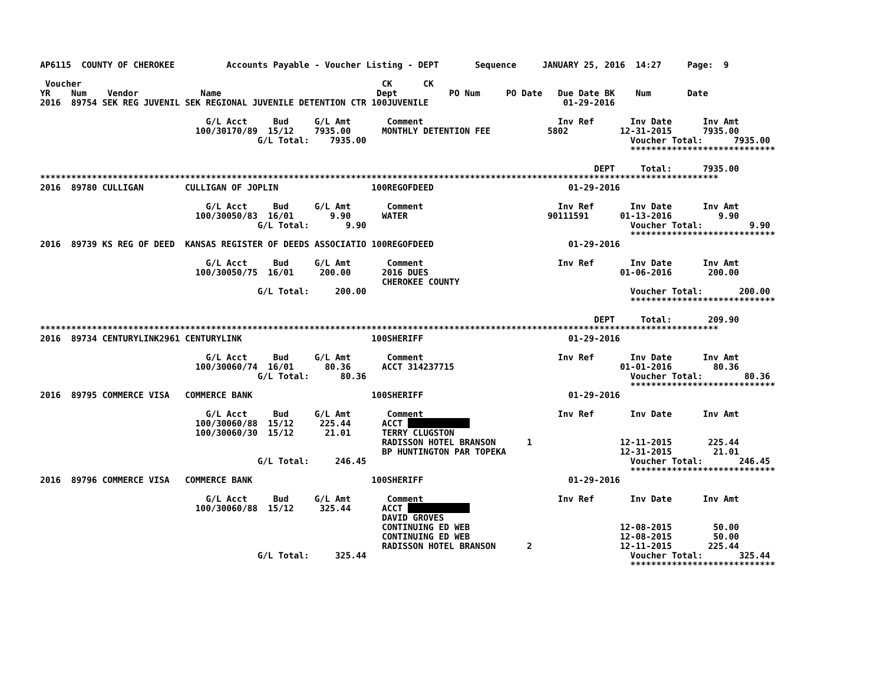AP6115  COUNTY OF CHEROKEE          Accounts Payable - Voucher Listing - DEPT       Sequence     JANUARY 25, 2016  14:27     Page:  9

 Voucher                                                          CK      CK
YR    Num    Vendor            Name                              Dept          PO Num     PO Date   Due Date BK    Num       Date
2016  89754 SEK REG JUVENIL SEK REGIONAL JUVENILE DETENTION CTR 100JUVENILE                          01-29-2016

                                G/L Acct     Bud     G/L Amt       Comment                          Inv Ref       Inv Date      Inv Amt
                              100/30170/89  15/12    7935.00      MONTHLY DETENTION FEE           5802          12-31-2015      7935.00
                                          G/L Total:    7935.00                                                   Voucher Total:      7935.00
                                                                                                                  ****************************

                                                                                                           DEPT     Total:      7935.00
***********************************************************************************************************************************
2016  89780 CULLIGAN        CULLIGAN OF JOPLIN                  100REGOFDEED                          01-29-2016

                                G/L Acct     Bud     G/L Amt       Comment                          Inv Ref       Inv Date      Inv Amt
                              100/30050/83  16/01       9.90      WATER                           90111591      01-13-2016         9.90
                                          G/L Total:       9.90                                                   Voucher Total:         9.90
                                                                                                                  ****************************
2016  89739 KS REG OF DEED  KANSAS REGISTER OF DEEDS ASSOCIATIO 100REGOFDEED                          01-29-2016

                                G/L Acct     Bud     G/L Amt       Comment                          Inv Ref       Inv Date      Inv Amt
                              100/30050/75  16/01     200.00      2016 DUES                                     01-06-2016       200.00
                                                                  CHEROKEE COUNTY
                                          G/L Total:     200.00                                                   Voucher Total:       200.00
                                                                                                                  ****************************

                                                                                                           DEPT     Total:       209.90
***********************************************************************************************************************************
2016  89734 CENTURYLINK2961 CENTURYLINK                         100SHERIFF                            01-29-2016

                                G/L Acct     Bud     G/L Amt       Comment                          Inv Ref       Inv Date      Inv Amt
                              100/30060/74  16/01      80.36      ACCT 314237715                                01-01-2016        80.36
                                          G/L Total:      80.36                                                   Voucher Total:        80.36
                                                                                                                  ****************************
2016  89795 COMMERCE VISA   COMMERCE BANK                       100SHERIFF                            01-29-2016

                                G/L Acct     Bud     G/L Amt       Comment                          Inv Ref       Inv Date      Inv Amt
                              100/30060/88  15/12     225.44      ACCT ############
                              100/30060/30  15/12      21.01      TERRY CLUGSTON
                                                                  RADISSON HOTEL BRANSON      1                 12-11-2015       225.44
                                                                  BP HUNTINGTON PAR TOPEKA                      12-31-2015        21.01
                                          G/L Total:     246.45                                                   Voucher Total:       246.45
                                                                                                                  ****************************
2016  89796 COMMERCE VISA   COMMERCE BANK                       100SHERIFF                            01-29-2016

                                G/L Acct     Bud     G/L Amt       Comment                          Inv Ref       Inv Date      Inv Amt
                              100/30060/88  15/12     325.44      ACCT ############
                                                                  DAVID GROVES
                                                                  CONTINUING ED WEB                             12-08-2015        50.00
                                                                  CONTINUING ED WEB                             12-08-2015        50.00
                                                                  RADISSON HOTEL BRANSON      2                 12-11-2015       225.44
                                          G/L Total:     325.44                                                   Voucher Total:       325.44
                                                                                                                  ****************************